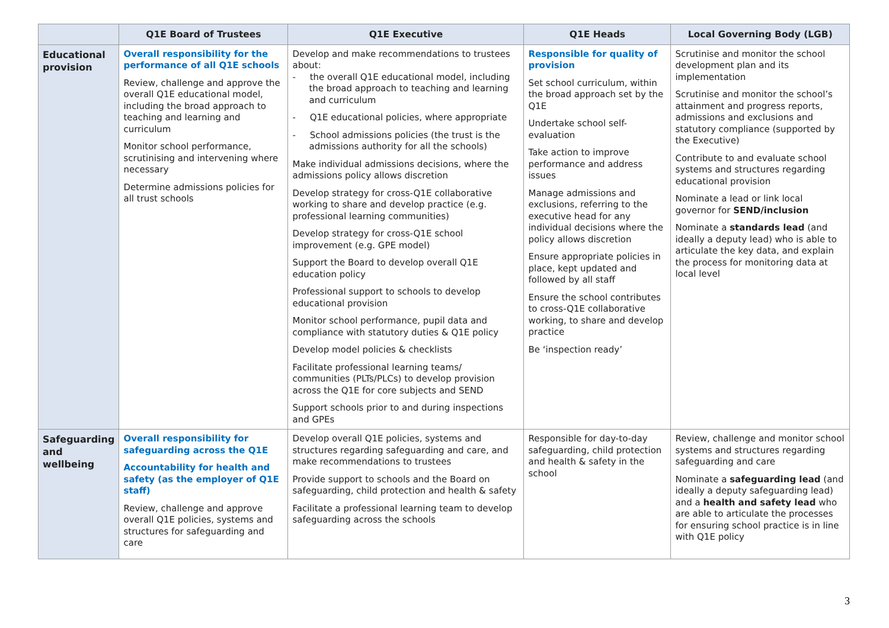| | Q1E Board of Trustees | Q1E Executive | Q1E Heads | Local Governing Body (LGB) |
| --- | --- | --- | --- | --- |
| Educational provision | Overall responsibility for the performance of all Q1E schools Review, challenge and approve the overall Q1E educational model, including the broad approach to teaching and learning and curriculum Monitor school performance, scrutinising and intervening where necessary Determine admissions policies for all trust schools | Develop and make recommendations to trustees about: - the overall Q1E educational model, including the broad approach to teaching and learning and curriculum - Q1E educational policies, where appropriate - School admissions policies (the trust is the admissions authority for all the schools) Make individual admissions decisions, where the admissions policy allows discretion Develop strategy for cross-Q1E collaborative working to share and develop practice (e.g. professional learning communities) Develop strategy for cross-Q1E school improvement (e.g. GPE model) Support the Board to develop overall Q1E education policy Professional support to schools to develop educational provision Monitor school performance, pupil data and compliance with statutory duties & Q1E policy Develop model policies & checklists Facilitate professional learning teams/ communities (PLTs/PLCs) to develop provision across the Q1E for core subjects and SEND Support schools prior to and during inspections and GPEs | Responsible for quality of provision Set school curriculum, within the broad approach set by the Q1E Undertake school self-evaluation Take action to improve performance and address issues Manage admissions and exclusions, referring to the executive head for any individual decisions where the policy allows discretion Ensure appropriate policies in place, kept updated and followed by all staff Ensure the school contributes to cross-Q1E collaborative working, to share and develop practice Be ‘inspection ready’ | Scrutinise and monitor the school development plan and its implementation Scrutinise and monitor the school’s attainment and progress reports, admissions and exclusions and statutory compliance (supported by the Executive) Contribute to and evaluate school systems and structures regarding educational provision Nominate a lead or link local governor for SEND/inclusion Nominate a standards lead (and ideally a deputy lead) who is able to articulate the key data, and explain the process for monitoring data at local level |
| Safeguarding and wellbeing | Overall responsibility for safeguarding across the Q1E Accountability for health and safety (as the employer of Q1E staff) Review, challenge and approve overall Q1E policies, systems and structures for safeguarding and care | Develop overall Q1E policies, systems and structures regarding safeguarding and care, and make recommendations to trustees Provide support to schools and the Board on safeguarding, child protection and health & safety Facilitate a professional learning team to develop safeguarding across the schools | Responsible for day-to-day safeguarding, child protection and health & safety in the school | Review, challenge and monitor school systems and structures regarding safeguarding and care Nominate a safeguarding lead (and ideally a deputy safeguarding lead) and a health and safety lead who are able to articulate the processes for ensuring school practice is in line with Q1E policy |
3